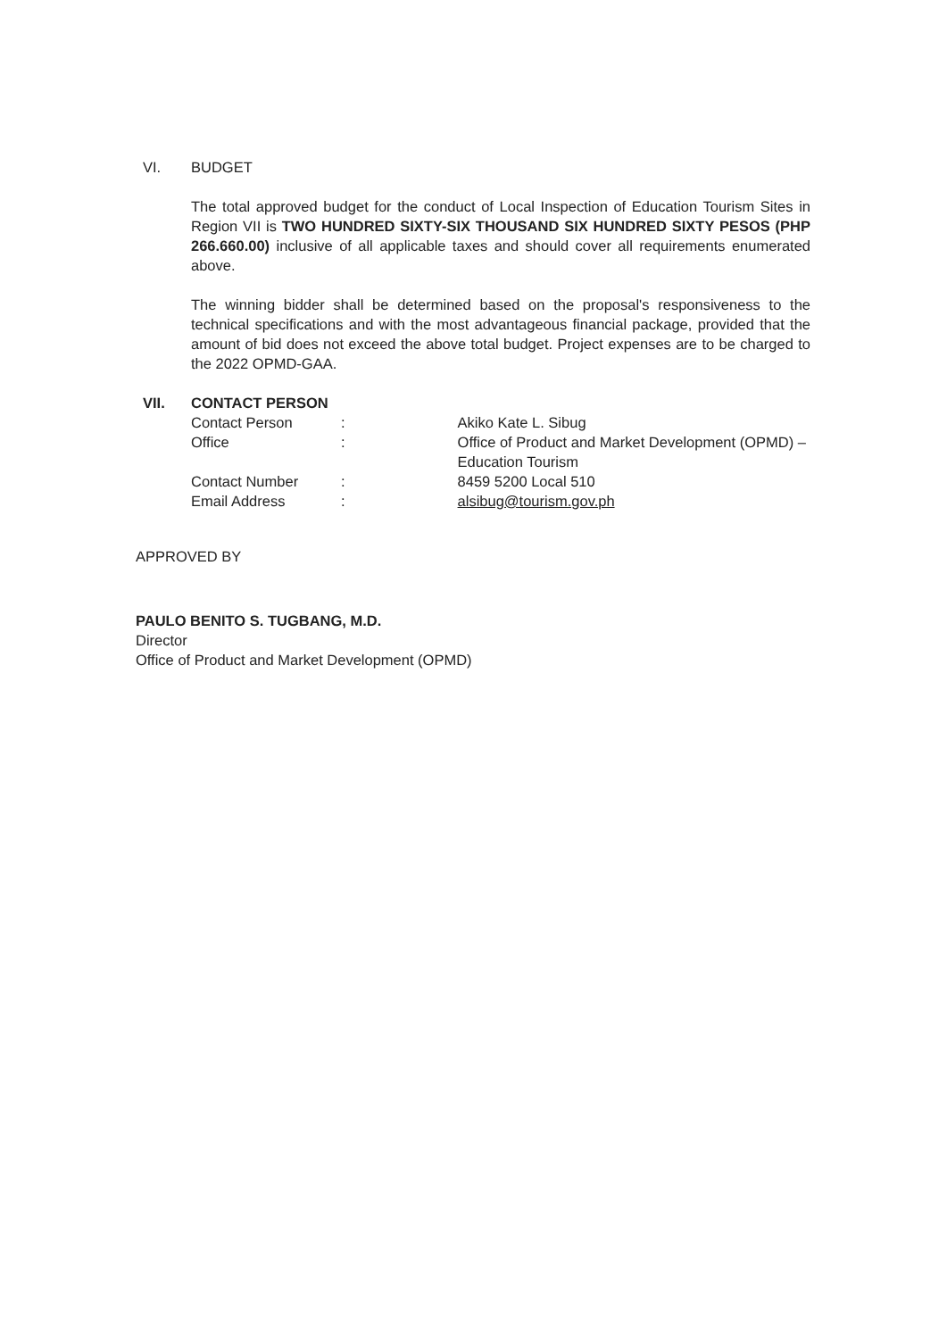VI. BUDGET
The total approved budget for the conduct of Local Inspection of Education Tourism Sites in Region VII is TWO HUNDRED SIXTY-SIX THOUSAND SIX HUNDRED SIXTY PESOS (PHP 266.660.00) inclusive of all applicable taxes and should cover all requirements enumerated above.
The winning bidder shall be determined based on the proposal's responsiveness to the technical specifications and with the most advantageous financial package, provided that the amount of bid does not exceed the above total budget. Project expenses are to be charged to the 2022 OPMD-GAA.
VII. CONTACT PERSON
Contact Person : Akiko Kate L. Sibug
Office : Office of Product and Market Development (OPMD) – Education Tourism
Contact Number : 8459 5200 Local 510
Email Address : alsibug@tourism.gov.ph
APPROVED BY
PAULO BENITO S. TUGBANG, M.D.
Director
Office of Product and Market Development (OPMD)